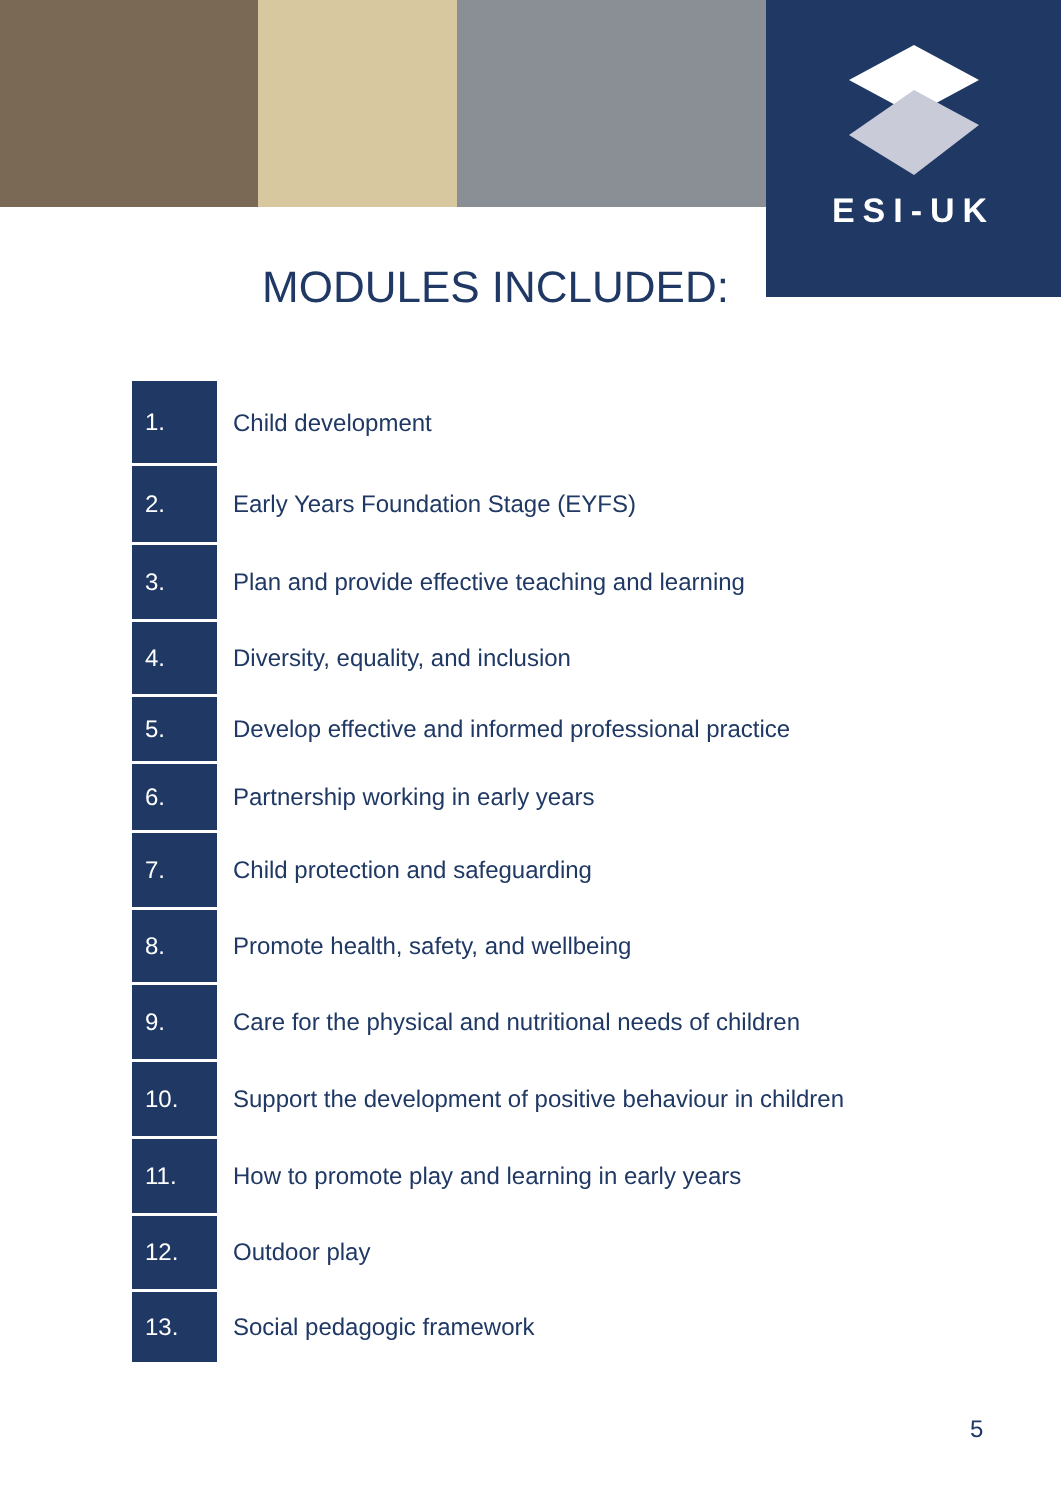ESI-UK
MODULES INCLUDED:
| 1. | Child development |
| 2. | Early Years Foundation Stage (EYFS) |
| 3. | Plan and provide effective teaching and learning |
| 4. | Diversity, equality, and inclusion |
| 5. | Develop effective and informed professional practice |
| 6. | Partnership working in early years |
| 7. | Child protection and safeguarding |
| 8. | Promote health, safety, and wellbeing |
| 9. | Care for the physical and nutritional needs of children |
| 10. | Support the development of positive behaviour in children |
| 11. | How to promote play and learning in early years |
| 12. | Outdoor play |
| 13. | Social pedagogic framework |
5